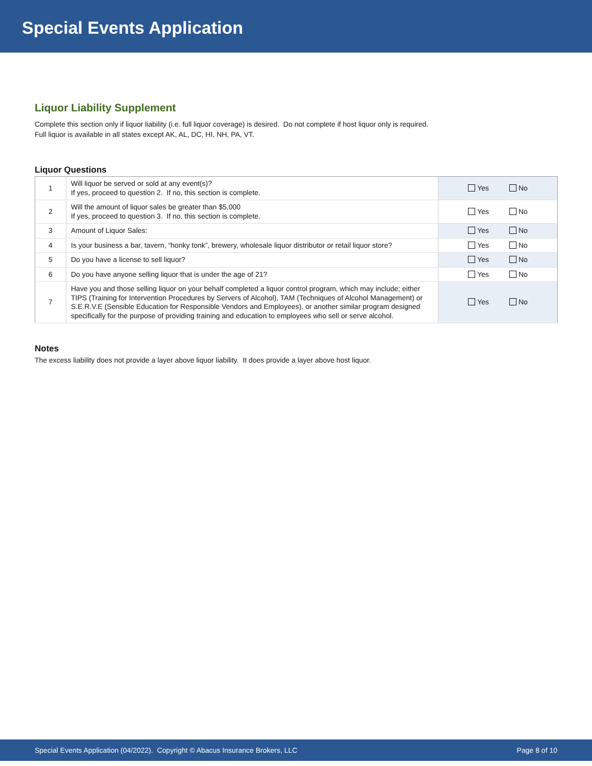Special Events Application
Liquor Liability Supplement
Complete this section only if liquor liability (i.e. full liquor coverage) is desired. Do not complete if host liquor only is required.
Full liquor is available in all states except AK, AL, DC, HI, NH, PA, VT.
Liquor Questions
| 1 | Will liquor be served or sold at any event(s)? If yes, proceed to question 2. If no, this section is complete. | Yes No |
| 2 | Will the amount of liquor sales be greater than $5,000 If yes, proceed to question 3. If no, this section is complete. | Yes No |
| 3 | Amount of Liquor Sales: | Yes No |
| 4 | Is your business a bar, tavern, “honky tonk”, brewery, wholesale liquor distributor or retail liquor store? | Yes No |
| 5 | Do you have a license to sell liquor? | Yes No |
| 6 | Do you have anyone selling liquor that is under the age of 21? | Yes No |
| 7 | Have you and those selling liquor on your behalf completed a liquor control program, which may include; either TIPS (Training for Intervention Procedures by Servers of Alcohol), TAM (Techniques of Alcohol Management) or S.E.R.V.E (Sensible Education for Responsible Vendors and Employees), or another similar program designed specifically for the purpose of providing training and education to employees who sell or serve alcohol. | Yes No |
Notes
The excess liability does not provide a layer above liquor liability. It does provide a layer above host liquor.
Special Events Application (04/2022). Copyright © Abacus Insurance Brokers, LLC Page 8 of 10